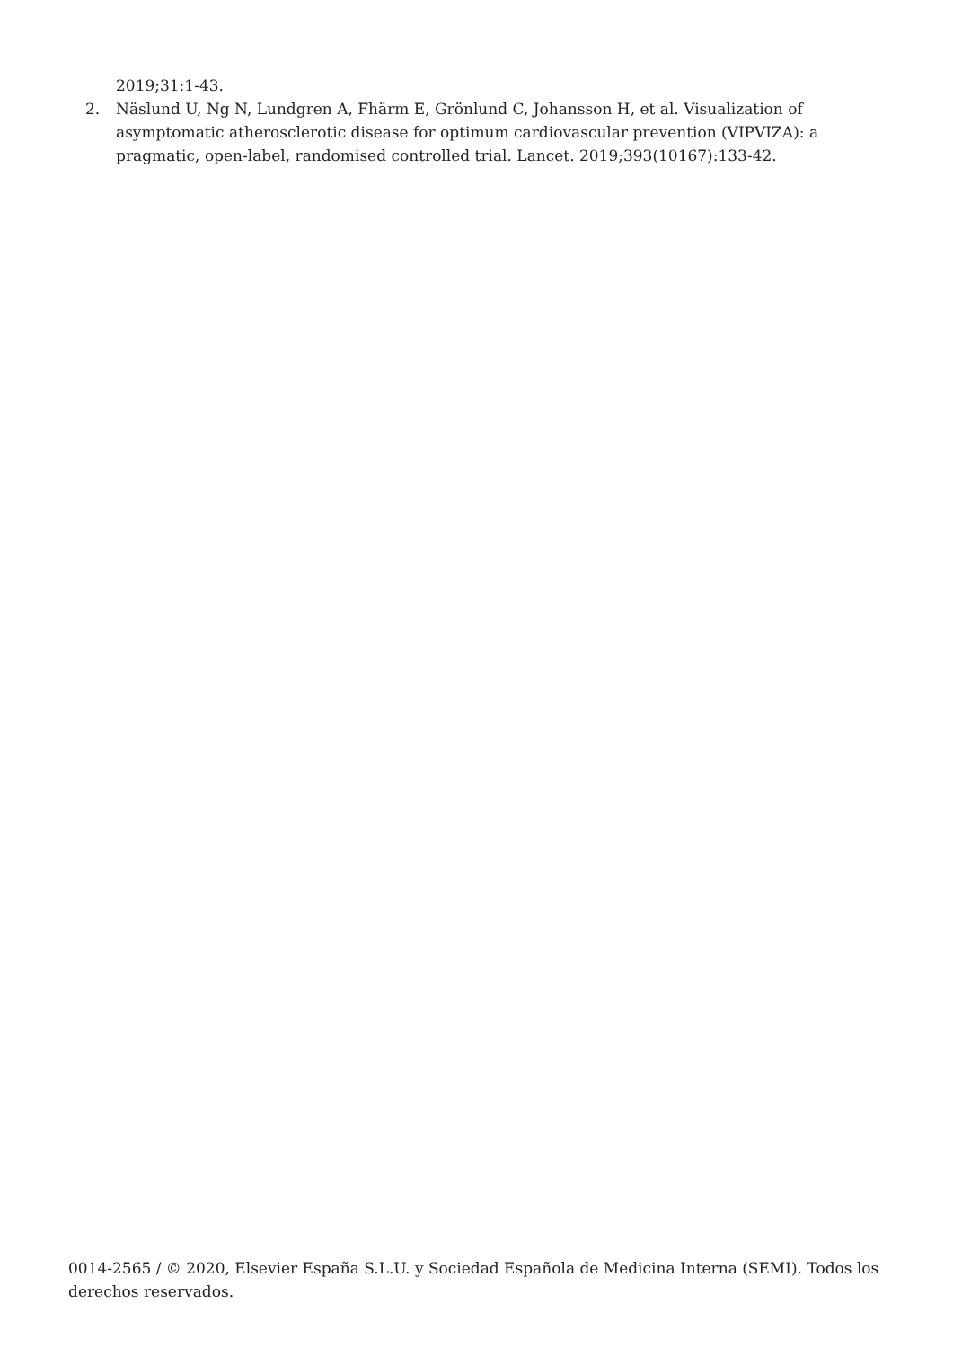2019;31:1-43.
2. Näslund U, Ng N, Lundgren A, Fhärm E, Grönlund C, Johansson H, et al. Visualization of asymptomatic atherosclerotic disease for optimum cardiovascular prevention (VIPVIZA): a pragmatic, open-label, randomised controlled trial. Lancet. 2019;393(10167):133-42.
0014-2565 / © 2020, Elsevier España S.L.U. y Sociedad Española de Medicina Interna (SEMI). Todos los derechos reservados.